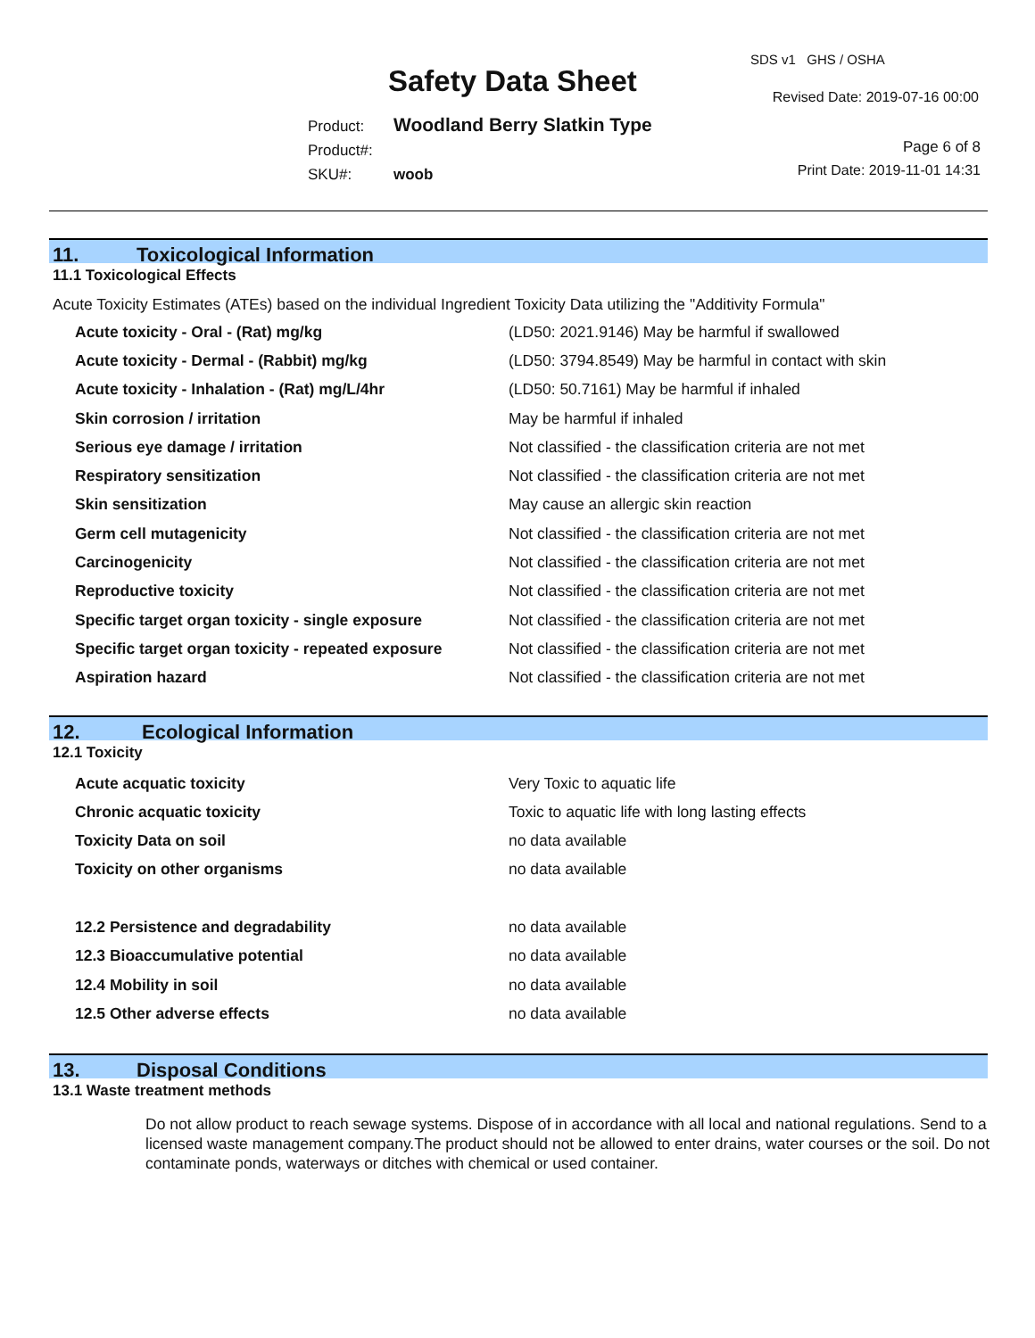Safety Data Sheet
SDS v1 GHS / OSHA
Revised Date: 2019-07-16 00:00
Product: Woodland Berry Slatkin Type
Product#:
SKU#: woob
Page 6 of 8
Print Date: 2019-11-01 14:31
11. Toxicological Information
11.1 Toxicological Effects
Acute Toxicity Estimates (ATEs) based on the individual Ingredient Toxicity Data utilizing the "Additivity Formula"
| Acute toxicity - Oral - (Rat) mg/kg | (LD50: 2021.9146) May be harmful if swallowed |
| Acute toxicity - Dermal - (Rabbit) mg/kg | (LD50: 3794.8549) May be harmful in contact with skin |
| Acute toxicity - Inhalation - (Rat) mg/L/4hr | (LD50: 50.7161) May be harmful if inhaled |
| Skin corrosion / irritation | May be harmful if inhaled |
| Serious eye damage / irritation | Not classified - the classification criteria are not met |
| Respiratory sensitization | Not classified - the classification criteria are not met |
| Skin sensitization | May cause an allergic skin reaction |
| Germ cell mutagenicity | Not classified - the classification criteria are not met |
| Carcinogenicity | Not classified - the classification criteria are not met |
| Reproductive toxicity | Not classified - the classification criteria are not met |
| Specific target organ toxicity - single exposure | Not classified - the classification criteria are not met |
| Specific target organ toxicity - repeated exposure | Not classified - the classification criteria are not met |
| Aspiration hazard | Not classified - the classification criteria are not met |
12. Ecological Information
12.1 Toxicity
| Acute acquatic toxicity | Very Toxic to aquatic life |
| Chronic acquatic toxicity | Toxic to aquatic life with long lasting effects |
| Toxicity Data on soil | no data available |
| Toxicity on other organisms | no data available |
| 12.2 Persistence and degradability | no data available |
| 12.3 Bioaccumulative potential | no data available |
| 12.4 Mobility in soil | no data available |
| 12.5 Other adverse effects | no data available |
13. Disposal Conditions
13.1 Waste treatment methods
Do not allow product to reach sewage systems. Dispose of in accordance with all local and national regulations. Send to a licensed waste management company.The product should not be allowed to enter drains, water courses or the soil. Do not contaminate ponds, waterways or ditches with chemical or used container.